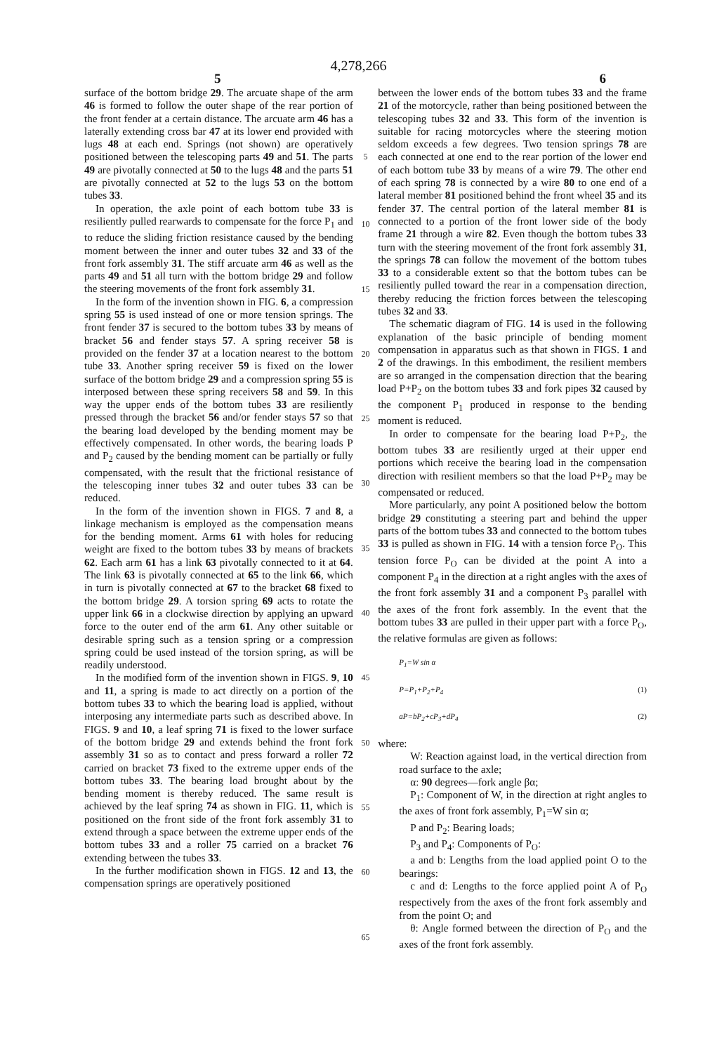4,278,266
5 6
surface of the bottom bridge 29. The arcuate shape of the arm 46 is formed to follow the outer shape of the rear portion of the front fender at a certain distance. The arcuate arm 46 has a laterally extending cross bar 47 at its lower end provided with lugs 48 at each end. Springs (not shown) are operatively positioned between the telescoping parts 49 and 51. The parts 49 are pivotally connected at 50 to the lugs 48 and the parts 51 are pivotally connected at 52 to the lugs 53 on the bottom tubes 33.
In operation, the axle point of each bottom tube 33 is resiliently pulled rearwards to compensate for the force P<sub>1</sub> and to reduce the sliding friction resistance caused by the bending moment between the inner and outer tubes 32 and 33 of the front fork assembly 31. The stiff arcuate arm 46 as well as the parts 49 and 51 all turn with the bottom bridge 29 and follow the steering movements of the front fork assembly 31.
In the form of the invention shown in FIG. 6, a compression spring 55 is used instead of one or more tension springs. The front fender 37 is secured to the bottom tubes 33 by means of bracket 56 and fender stays 57. A spring receiver 58 is provided on the fender 37 at a location nearest to the bottom tube 33. Another spring receiver 59 is fixed on the lower surface of the bottom bridge 29 and a compression spring 55 is interposed between these spring receivers 58 and 59. In this way the upper ends of the bottom tubes 33 are resiliently pressed through the bracket 56 and/or fender stays 57 so that the bearing load developed by the bending moment may be effectively compensated. In other words, the bearing loads P and P<sub>2</sub> caused by the bending moment can be partially or fully compensated, with the result that the frictional resistance of the telescoping inner tubes 32 and outer tubes 33 can be reduced.
In the form of the invention shown in FIGS. 7 and 8, a linkage mechanism is employed as the compensation means for the bending moment. Arms 61 with holes for reducing weight are fixed to the bottom tubes 33 by means of brackets 62. Each arm 61 has a link 63 pivotally connected to it at 64. The link 63 is pivotally connected at 65 to the link 66, which in turn is pivotally connected at 67 to the bracket 68 fixed to the bottom bridge 29. A torsion spring 69 acts to rotate the upper link 66 in a clockwise direction by applying an upward force to the outer end of the arm 61. Any other suitable or desirable spring such as a tension spring or a compression spring could be used instead of the torsion spring, as will be readily understood.
In the modified form of the invention shown in FIGS. 9, 10 and 11, a spring is made to act directly on a portion of the bottom tubes 33 to which the bearing load is applied, without interposing any intermediate parts such as described above. In FIGS. 9 and 10, a leaf spring 71 is fixed to the lower surface of the bottom bridge 29 and extends behind the front fork assembly 31 so as to contact and press forward a roller 72 carried on bracket 73 fixed to the extreme upper ends of the bottom tubes 33. The bearing load brought about by the bending moment is thereby reduced. The same result is achieved by the leaf spring 74 as shown in FIG. 11, which is positioned on the front side of the front fork assembly 31 to extend through a space between the extreme upper ends of the bottom tubes 33 and a roller 75 carried on a bracket 76 extending between the tubes 33.
In the further modification shown in FIGS. 12 and 13, the compensation springs are operatively positioned
5
10
15
20
25
30
35
40
45
50
55
60
65
between the lower ends of the bottom tubes 33 and the frame 21 of the motorcycle, rather than being positioned between the telescoping tubes 32 and 33. This form of the invention is suitable for racing motorcycles where the steering motion seldom exceeds a few degrees. Two tension springs 78 are each connected at one end to the rear portion of the lower end of each bottom tube 33 by means of a wire 79. The other end of each spring 78 is connected by a wire 80 to one end of a lateral member 81 positioned behind the front wheel 35 and its fender 37. The central portion of the lateral member 81 is connected to a portion of the front lower side of the body frame 21 through a wire 82. Even though the bottom tubes 33 turn with the steering movement of the front fork assembly 31, the springs 78 can follow the movement of the bottom tubes 33 to a considerable extent so that the bottom tubes can be resiliently pulled toward the rear in a compensation direction, thereby reducing the friction forces between the telescoping tubes 32 and 33.
The schematic diagram of FIG. 14 is used in the following explanation of the basic principle of bending moment compensation in apparatus such as that shown in FIGS. 1 and 2 of the drawings. In this embodiment, the resilient members are so arranged in the compensation direction that the bearing load P+P<sub>2</sub> on the bottom tubes 33 and fork pipes 32 caused by the component P<sub>1</sub> produced in response to the bending moment is reduced.
In order to compensate for the bearing load P+P<sub>2</sub>, the bottom tubes 33 are resiliently urged at their upper end portions which receive the bearing load in the compensation direction with resilient members so that the load P+P<sub>2</sub> may be compensated or reduced.
More particularly, any point A positioned below the bottom bridge 29 constituting a steering part and behind the upper parts of the bottom tubes 33 and connected to the bottom tubes 33 is pulled as shown in FIG. 14 with a tension force P<sub>O</sub>. This tension force P<sub>O</sub> can be divided at the point A into a component P<sub>4</sub> in the direction at a right angles with the axes of the front fork assembly 31 and a component P<sub>3</sub> parallel with the axes of the front fork assembly. In the event that the bottom tubes 33 are pulled in their upper part with a force P<sub>O</sub>, the relative formulas are given as follows:
P<sub>1</sub>=W sin α
P=P<sub>1</sub>+P<sub>2</sub>+P<sub>4</sub> (1)
aP=bP<sub>2</sub>+cP<sub>3</sub>+dP<sub>4</sub> (2)
where:
W: Reaction against load, in the vertical direction from road surface to the axle;
α: 90 degrees—fork angle βα;
P<sub>1</sub>: Component of W, in the direction at right angles to the axes of front fork assembly, P<sub>1</sub>=W sin α;
P and P<sub>2</sub>: Bearing loads;
P<sub>3</sub> and P<sub>4</sub>: Components of P<sub>O</sub>:
a and b: Lengths from the load applied point O to the bearings:
c and d: Lengths to the force applied point A of P<sub>O</sub> respectively from the axes of the front fork assembly and from the point O; and
θ: Angle formed between the direction of P<sub>O</sub> and the axes of the front fork assembly.